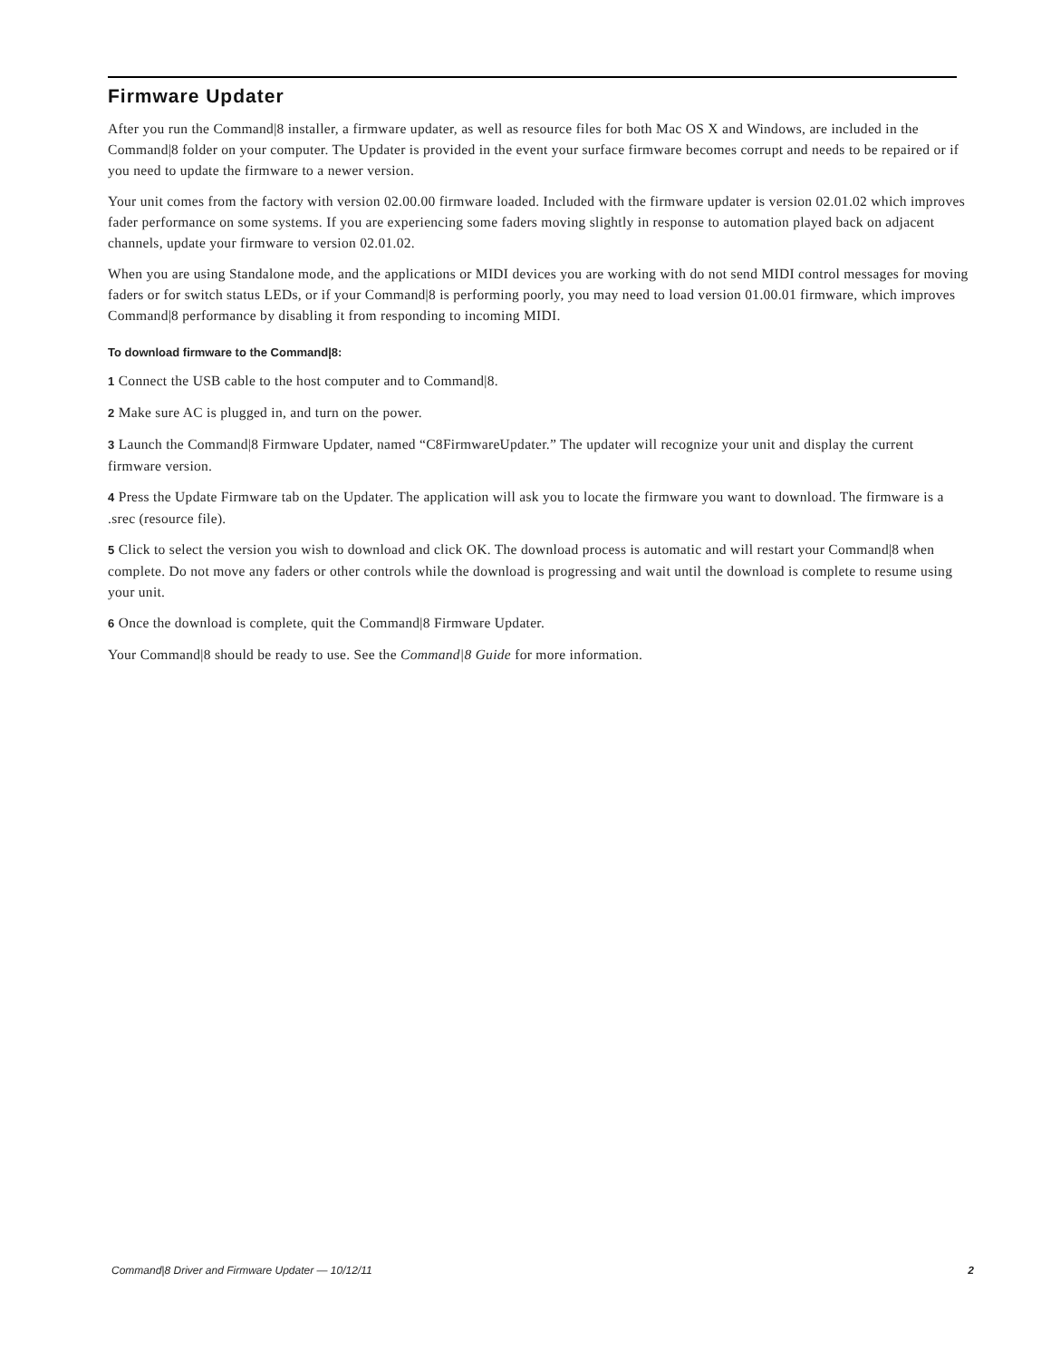Firmware Updater
After you run the Command|8 installer, a firmware updater, as well as resource files for both Mac OS X and Windows, are included in the Command|8 folder on your computer. The Updater is provided in the event your surface firmware becomes corrupt and needs to be repaired or if you need to update the firmware to a newer version.
Your unit comes from the factory with version 02.00.00 firmware loaded. Included with the firmware updater is version 02.01.02 which improves fader performance on some systems. If you are experiencing some faders moving slightly in response to automation played back on adjacent channels, update your firmware to version 02.01.02.
When you are using Standalone mode, and the applications or MIDI devices you are working with do not send MIDI control messages for moving faders or for switch status LEDs, or if your Command|8 is performing poorly, you may need to load version 01.00.01 firmware, which improves Command|8 performance by disabling it from responding to incoming MIDI.
To download firmware to the Command|8:
1 Connect the USB cable to the host computer and to Command|8.
2 Make sure AC is plugged in, and turn on the power.
3 Launch the Command|8 Firmware Updater, named “C8FirmwareUpdater.” The updater will recognize your unit and display the current firmware version.
4 Press the Update Firmware tab on the Updater. The application will ask you to locate the firmware you want to download. The firmware is a .srec (resource file).
5 Click to select the version you wish to download and click OK. The download process is automatic and will restart your Command|8 when complete. Do not move any faders or other controls while the download is progressing and wait until the download is complete to resume using your unit.
6 Once the download is complete, quit the Command|8 Firmware Updater.
Your Command|8 should be ready to use. See the Command|8 Guide for more information.
Command|8 Driver and Firmware Updater — 10/12/11 2